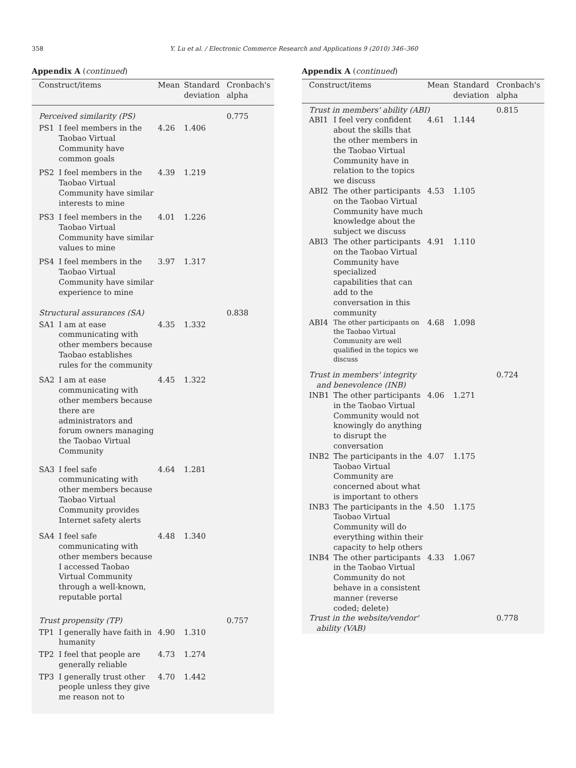358 Y. Lu et al. / Electronic Commerce Research and Applications 9 (2010) 346–360
Appendix A (continued)
| Construct/items | | Mean | Standard deviation | Cronbach's alpha |
| --- | --- | --- | --- | --- |
| Perceived similarity (PS) | | | | 0.775 |
| PS1 | I feel members in the Taobao Virtual Community have common goals | 4.26 | 1.406 | |
| PS2 | I feel members in the Taobao Virtual Community have similar interests to mine | 4.39 | 1.219 | |
| PS3 | I feel members in the Taobao Virtual Community have similar values to mine | 4.01 | 1.226 | |
| PS4 | I feel members in the Taobao Virtual Community have similar experience to mine | 3.97 | 1.317 | |
| Structural assurances (SA) | | | | 0.838 |
| SA1 | I am at ease communicating with other members because Taobao establishes rules for the community | 4.35 | 1.332 | |
| SA2 | I am at ease communicating with other members because there are administrators and forum owners managing the Taobao Virtual Community | 4.45 | 1.322 | |
| SA3 | I feel safe communicating with other members because Taobao Virtual Community provides Internet safety alerts | 4.64 | 1.281 | |
| SA4 | I feel safe communicating with other members because I accessed Taobao Virtual Community through a well-known, reputable portal | 4.48 | 1.340 | |
| Trust propensity (TP) | | | | 0.757 |
| TP1 | I generally have faith in humanity | 4.90 | 1.310 | |
| TP2 | I feel that people are generally reliable | 4.73 | 1.274 | |
| TP3 | I generally trust other people unless they give me reason not to | 4.70 | 1.442 | |
Appendix A (continued)
| Construct/items | | Mean | Standard deviation | Cronbach's alpha |
| --- | --- | --- | --- | --- |
| Trust in members' ability (ABI) | | | | 0.815 |
| ABI1 | I feel very confident about the skills that the other members in the Taobao Virtual Community have in relation to the topics we discuss | 4.61 | 1.144 | |
| ABI2 | The other participants on the Taobao Virtual Community have much knowledge about the subject we discuss | 4.53 | 1.105 | |
| ABI3 | The other participants on the Taobao Virtual Community have specialized capabilities that can add to the conversation in this community | 4.91 | 1.110 | |
| ABI4 | The other participants on the Taobao Virtual Community are well qualified in the topics we discuss | 4.68 | 1.098 | |
| Trust in members' integrity and benevolence (INB) | | | | 0.724 |
| INB1 | The other participants in the Taobao Virtual Community would not knowingly do anything to disrupt the conversation | 4.06 | 1.271 | |
| INB2 | The participants in the Taobao Virtual Community are concerned about what is important to others | 4.07 | 1.175 | |
| INB3 | The participants in the Taobao Virtual Community will do everything within their capacity to help others | 4.50 | 1.175 | |
| INB4 | The other participants in the Taobao Virtual Community do not behave in a consistent manner (reverse coded; delete) | 4.33 | 1.067 | |
| Trust in the website/vendor' ability (VAB) | | | | 0.778 |